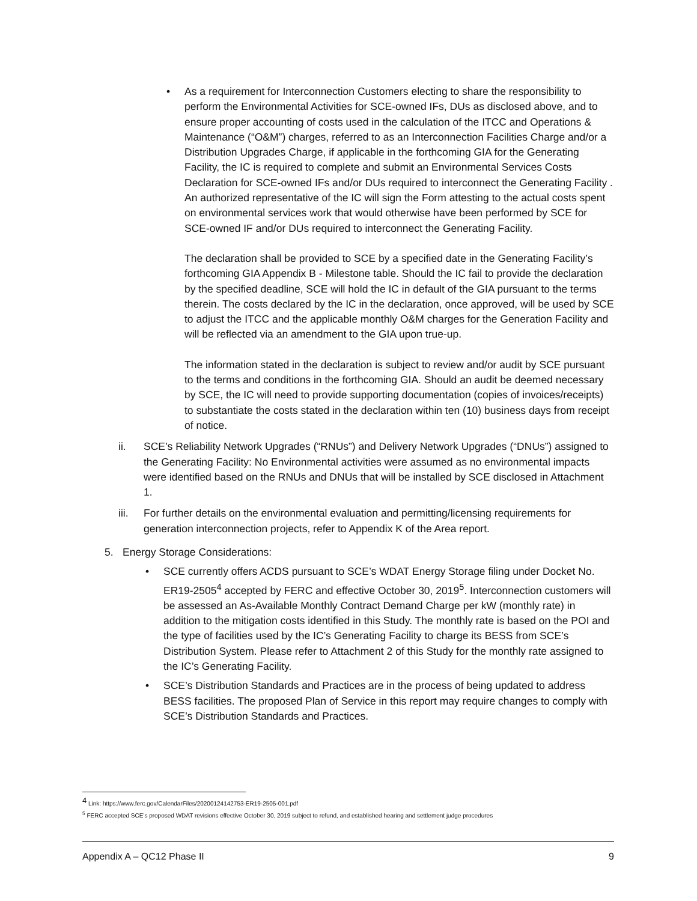•
As a requirement for Interconnection Customers electing to share the responsibility to perform the Environmental Activities for SCE-owned IFs, DUs as disclosed above, and to ensure proper accounting of costs used in the calculation of the ITCC and Operations & Maintenance (“O&M”) charges, referred to as an Interconnection Facilities Charge and/or a Distribution Upgrades Charge, if applicable in the forthcoming GIA for the Generating Facility, the IC is required to complete and submit an Environmental Services Costs Declaration for SCE-owned IFs and/or DUs required to interconnect the Generating Facility . An authorized representative of the IC will sign the Form attesting to the actual costs spent on environmental services work that would otherwise have been performed by SCE for SCE-owned IF and/or DUs required to interconnect the Generating Facility.
The declaration shall be provided to SCE by a specified date in the Generating Facility’s forthcoming GIA Appendix B - Milestone table. Should the IC fail to provide the declaration by the specified deadline, SCE will hold the IC in default of the GIA pursuant to the terms therein. The costs declared by the IC in the declaration, once approved, will be used by SCE to adjust the ITCC and the applicable monthly O&M charges for the Generation Facility and will be reflected via an amendment to the GIA upon true-up.
The information stated in the declaration is subject to review and/or audit by SCE pursuant to the terms and conditions in the forthcoming GIA. Should an audit be deemed necessary by SCE, the IC will need to provide supporting documentation (copies of invoices/receipts) to substantiate the costs stated in the declaration within ten (10) business days from receipt of notice.
ii.
SCE’s Reliability Network Upgrades (“RNUs”) and Delivery Network Upgrades (“DNUs”) assigned to the Generating Facility: No Environmental activities were assumed as no environmental impacts were identified based on the RNUs and DNUs that will be installed by SCE disclosed in Attachment 1.
iii.
For further details on the environmental evaluation and permitting/licensing requirements for generation interconnection projects, refer to Appendix K of the Area report.
5.
Energy Storage Considerations:
•
SCE currently offers ACDS pursuant to SCE’s WDAT Energy Storage filing under Docket No. ER19-2505<sup>4</sup> accepted by FERC and effective October 30, 2019<sup>5</sup>. Interconnection customers will be assessed an As-Available Monthly Contract Demand Charge per kW (monthly rate) in addition to the mitigation costs identified in this Study. The monthly rate is based on the POI and the type of facilities used by the IC’s Generating Facility to charge its BESS from SCE’s Distribution System. Please refer to Attachment 2 of this Study for the monthly rate assigned to the IC’s Generating Facility.
•
SCE’s Distribution Standards and Practices are in the process of being updated to address BESS facilities. The proposed Plan of Service in this report may require changes to comply with SCE’s Distribution Standards and Practices.
<sup>4</sup> Link: https://www.ferc.gov/CalendarFiles/20200124142753-ER19-2505-001.pdf
<sup>5</sup> FERC accepted SCE’s proposed WDAT revisions effective October 30, 2019 subject to refund, and established hearing and settlement judge procedures
Appendix A – QC12 Phase II 9